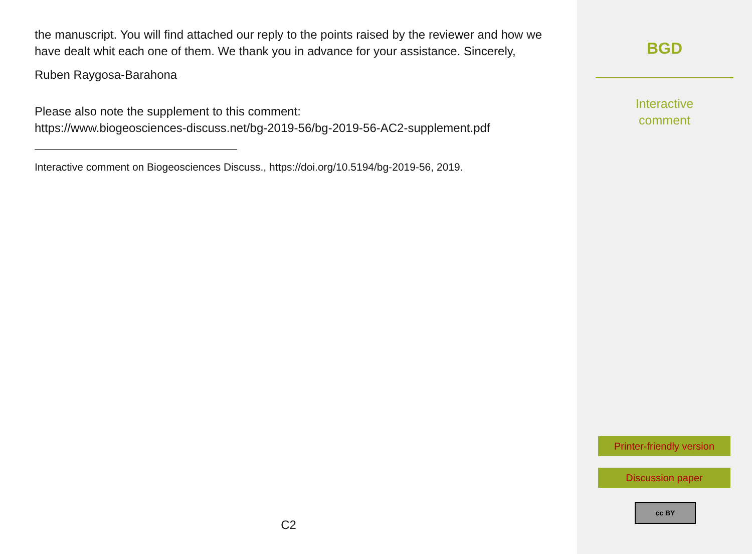the manuscript. You will find attached our reply to the points raised by the reviewer and how we have dealt whit each one of them. We thank you in advance for your assistance. Sincerely,
Ruben Raygosa-Barahona
Please also note the supplement to this comment:
https://www.biogeosciences-discuss.net/bg-2019-56/bg-2019-56-AC2-supplement.pdf
Interactive comment on Biogeosciences Discuss., https://doi.org/10.5194/bg-2019-56, 2019.
C2
BGD
Interactive
comment
Printer-friendly version
Discussion paper
cc BY